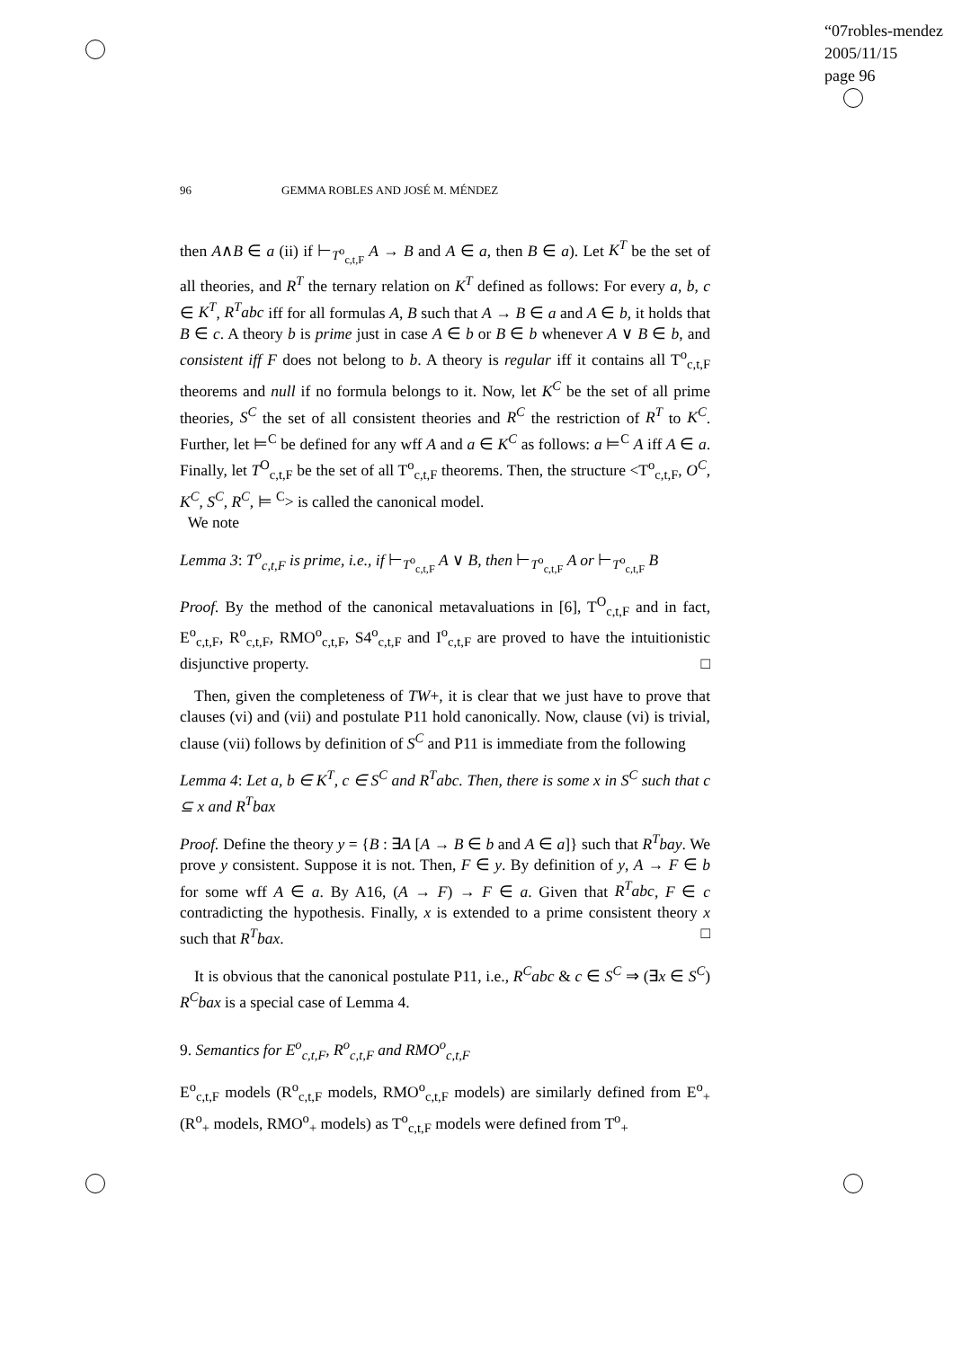“07robles-mendez
2005/11/15
page 96
96 GEMMA ROBLES AND JOSÉ M. MÉNDEZ
then A∧B ∈ a (ii) if ⊢<sub>T<sup>o</sup><sub>c,t,F</sub></sub> A → B and A ∈ a, then B ∈ a). Let K<sup>T</sup> be the set of all theories, and R<sup>T</sup> the ternary relation on K<sup>T</sup> defined as follows: For every a, b, c ∈ K<sup>T</sup>, R<sup>T</sup>abc iff for all formulas A, B such that A → B ∈ a and A ∈ b, it holds that B ∈ c. A theory b is prime just in case A ∈ b or B ∈ b whenever A ∨ B ∈ b, and consistent iff F does not belong to b. A theory is regular iff it contains all T<sup>o</sup><sub>c,t,F</sub> theorems and null if no formula belongs to it. Now, let K<sup>C</sup> be the set of all prime theories, S<sup>C</sup> the set of all consistent theories and R<sup>C</sup> the restriction of R<sup>T</sup> to K<sup>C</sup>. Further, let ⊨<sup>C</sup> be defined for any wff A and a ∈ K<sup>C</sup> as follows: a ⊨<sup>C</sup> A iff A ∈ a. Finally, let T<sup>O</sup><sub>c,t,F</sub> be the set of all T<sup>o</sup><sub>c,t,F</sub> theorems. Then, the structure <T<sup>o</sup><sub>c,t,F</sub>, O<sup>C</sup>, K<sup>C</sup>, S<sup>C</sup>, R<sup>C</sup>, ⊨ <sup>C</sup>> is called the canonical model.
We note
Lemma 3: T<sup>o</sup><sub>c,t,F</sub> is prime, i.e., if ⊢<sub>T<sup>o</sup><sub>c,t,F</sub></sub> A ∨ B, then ⊢<sub>T<sup>o</sup><sub>c,t,F</sub></sub> A or ⊢<sub>T<sup>o</sup><sub>c,t,F</sub></sub> B
Proof. By the method of the canonical metavaluations in [6], T<sup>O</sup><sub>c,t,F</sub> and in fact, E<sup>o</sup><sub>c,t,F</sub>, R<sup>o</sup><sub>c,t,F</sub>, RMO<sup>o</sup><sub>c,t,F</sub>, S4<sup>o</sup><sub>c,t,F</sub> and I<sup>o</sup><sub>c,t,F</sub> are proved to have the intuitionistic disjunctive property. □
Then, given the completeness of TW+, it is clear that we just have to prove that clauses (vi) and (vii) and postulate P11 hold canonically. Now, clause (vi) is trivial, clause (vii) follows by definition of S<sup>C</sup> and P11 is immediate from the following
Lemma 4: Let a, b ∈ K<sup>T</sup>, c ∈ S<sup>C</sup> and R<sup>T</sup>abc. Then, there is some x in S<sup>C</sup> such that c ⊆ x and R<sup>T</sup>bax
Proof. Define the theory y = {B : ∃A [A → B ∈ b and A ∈ a]} such that R<sup>T</sup>bay. We prove y consistent. Suppose it is not. Then, F ∈ y. By definition of y, A → F ∈ b for some wff A ∈ a. By A16, (A → F) → F ∈ a. Given that R<sup>T</sup>abc, F ∈ c contradicting the hypothesis. Finally, x is extended to a prime consistent theory x such that R<sup>T</sup>bax. □
It is obvious that the canonical postulate P11, i.e., R<sup>C</sup>abc & c ∈ S<sup>C</sup> ⇒ (∃x ∈ S<sup>C</sup>) R<sup>C</sup>bax is a special case of Lemma 4.
9. Semantics for E<sup>o</sup><sub>c,t,F</sub>, R<sup>o</sup><sub>c,t,F</sub> and RMO<sup>o</sup><sub>c,t,F</sub>
E<sup>o</sup><sub>c,t,F</sub> models (R<sup>o</sup><sub>c,t,F</sub> models, RMO<sup>o</sup><sub>c,t,F</sub> models) are similarly defined from E<sup>o</sup><sub>+</sub> (R<sup>o</sup><sub>+</sub> models, RMO<sup>o</sup><sub>+</sub> models) as T<sup>o</sup><sub>c,t,F</sub> models were defined from T<sup>o</sup><sub>+</sub>